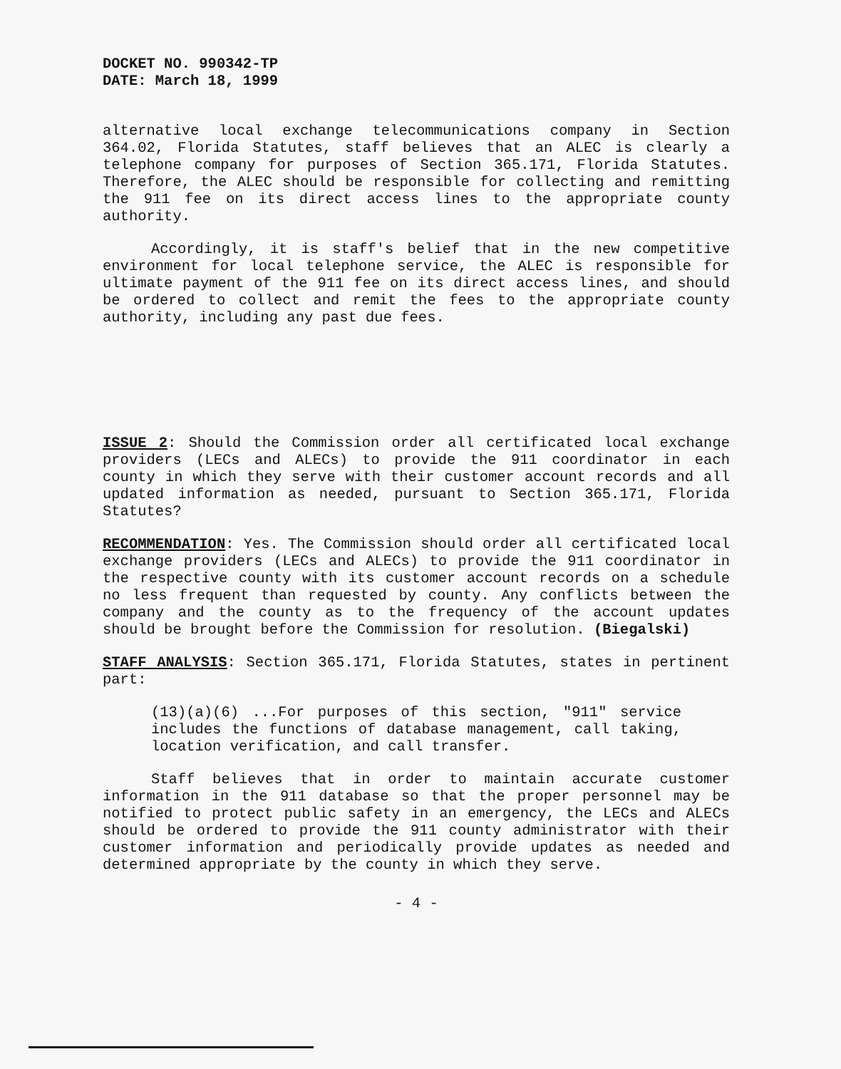DOCKET NO. 990342-TP
DATE: March 18, 1999
alternative local exchange telecommunications company in Section 364.02, Florida Statutes, staff believes that an ALEC is clearly a telephone company for purposes of Section 365.171, Florida Statutes. Therefore, the ALEC should be responsible for collecting and remitting the 911 fee on its direct access lines to the appropriate county authority.
Accordingly, it is staff's belief that in the new competitive environment for local telephone service, the ALEC is responsible for ultimate payment of the 911 fee on its direct access lines, and should be ordered to collect and remit the fees to the appropriate county authority, including any past due fees.
ISSUE 2: Should the Commission order all certificated local exchange providers (LECs and ALECs) to provide the 911 coordinator in each county in which they serve with their customer account records and all updated information as needed, pursuant to Section 365.171, Florida Statutes?
RECOMMENDATION: Yes. The Commission should order all certificated local exchange providers (LECs and ALECs) to provide the 911 coordinator in the respective county with its customer account records on a schedule no less frequent than requested by county. Any conflicts between the company and the county as to the frequency of the account updates should be brought before the Commission for resolution. (Biegalski)
STAFF ANALYSIS: Section 365.171, Florida Statutes, states in pertinent part:
(13)(a)(6) ...For purposes of this section, "911" service includes the functions of database management, call taking, location verification, and call transfer.
Staff believes that in order to maintain accurate customer information in the 911 database so that the proper personnel may be notified to protect public safety in an emergency, the LECs and ALECs should be ordered to provide the 911 county administrator with their customer information and periodically provide updates as needed and determined appropriate by the county in which they serve.
- 4 -